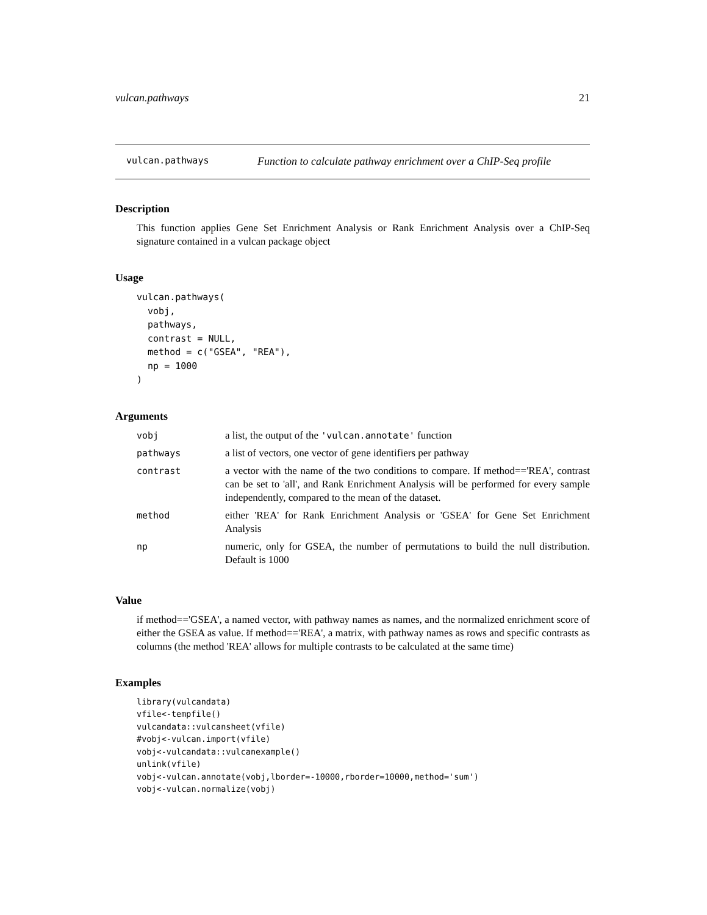vulcan.pathways 21
vulcan.pathways Function to calculate pathway enrichment over a ChIP-Seq profile
Description
This function applies Gene Set Enrichment Analysis or Rank Enrichment Analysis over a ChIP-Seq signature contained in a vulcan package object
Usage
vulcan.pathways(
  vobj,
  pathways,
  contrast = NULL,
  method = c("GSEA", "REA"),
  np = 1000
)
Arguments
| vobj | a list, the output of the 'vulcan.annotate' function |
| pathways | a list of vectors, one vector of gene identifiers per pathway |
| contrast | a vector with the name of the two conditions to compare. If method=='REA', contrast can be set to 'all', and Rank Enrichment Analysis will be performed for every sample independently, compared to the mean of the dataset. |
| method | either 'REA' for Rank Enrichment Analysis or 'GSEA' for Gene Set Enrichment Analysis |
| np | numeric, only for GSEA, the number of permutations to build the null distribution. Default is 1000 |
Value
if method=='GSEA', a named vector, with pathway names as names, and the normalized enrichment score of either the GSEA as value. If method=='REA', a matrix, with pathway names as rows and specific contrasts as columns (the method 'REA' allows for multiple contrasts to be calculated at the same time)
Examples
library(vulcandata)
vfile<-tempfile()
vulcandata::vulcansheet(vfile)
#vobj<-vulcan.import(vfile)
vobj<-vulcandata::vulcanexample()
unlink(vfile)
vobj<-vulcan.annotate(vobj,lborder=-10000,rborder=10000,method='sum')
vobj<-vulcan.normalize(vobj)